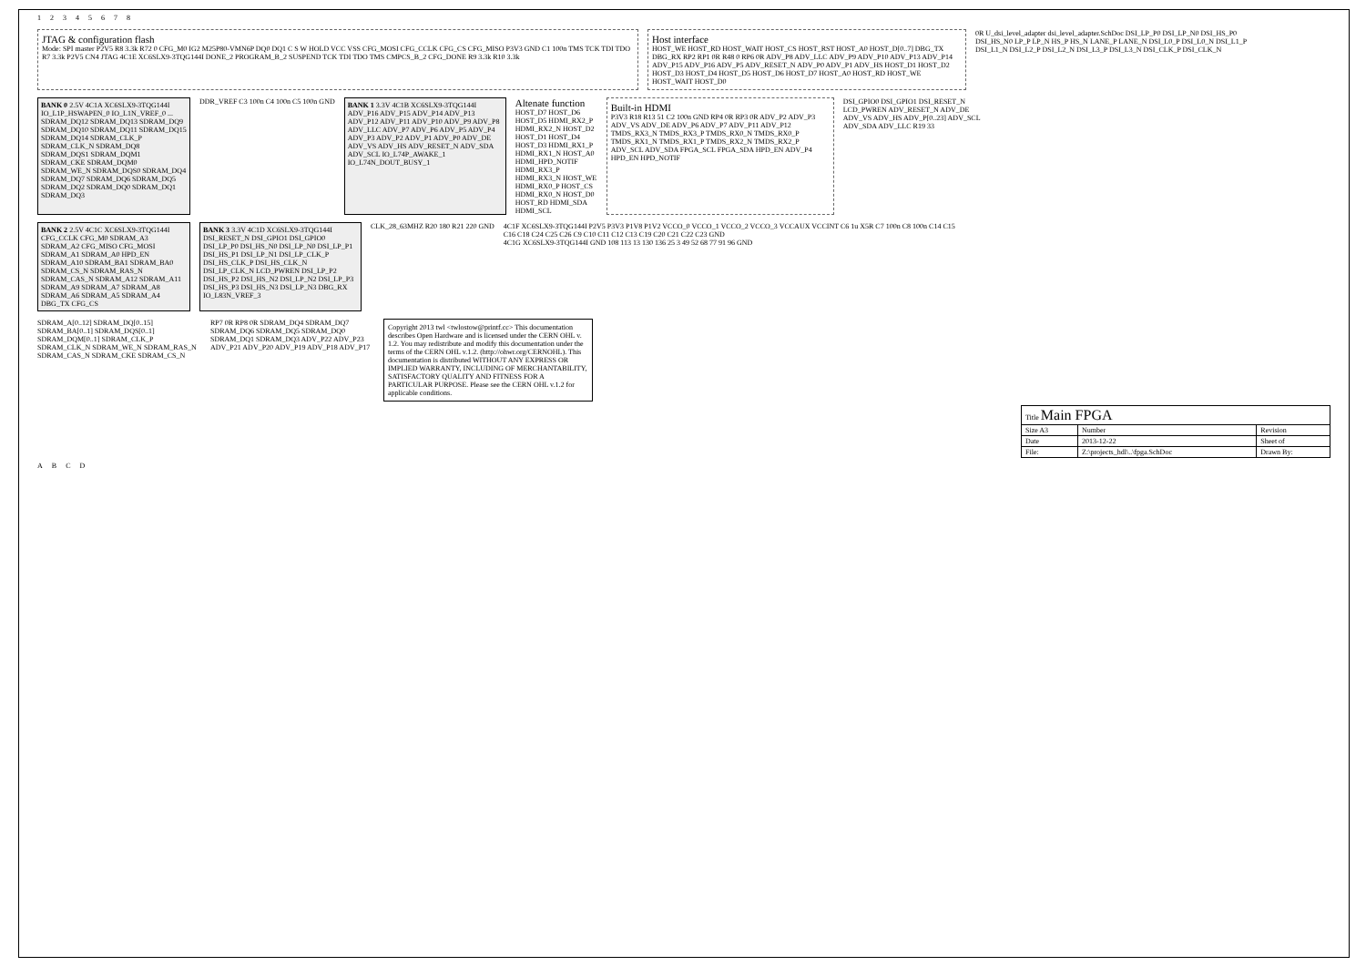12345678
JTAG & configuration flash
Mode: SPI master P2V5 R8 3.3k R72 0 CFG_M0 IG2 M25P80-VMN6P DQ0 DQ1 C S W HOLD VCC VSS CFG_MOSI CFG_CCLK CFG_CS CFG_MISO P3V3 GND C1 100n TMS TCK TDI TDO R7 3.3k P2V5 CN4 JTAG 4C1E XC6SLX9-3TQG144I DONE_2 PROGRAM_B_2 SUSPEND TCK TDI TDO TMS CMPCS_B_2 CFG_DONE R9 3.3k R10 3.3k
Host interface
HOST_WE HOST_RD HOST_WAIT HOST_CS HOST_RST HOST_A0 HOST_D[0..7] DBG_TX DBG_RX RP2 RP1 0R R48 0 RP6 0R ADV_P8 ADV_LLC ADV_P9 ADV_P10 ADV_P13 ADV_P14 ADV_P15 ADV_P16 ADV_P5 ADV_RESET_N ADV_P0 ADV_P1 ADV_HS HOST_D1 HOST_D2 HOST_D3 HOST_D4 HOST_D5 HOST_D6 HOST_D7 HOST_A0 HOST_RD HOST_WE HOST_WAIT HOST_D0
0R U_dsi_level_adapter dsi_level_adapter.SchDoc DSI_LP_P0 DSI_LP_N0 DSI_HS_P0 DSI_HS_N0 LP_P LP_N HS_P HS_N LANE_P LANE_N DSI_L0_P DSI_L0_N DSI_L1_P DSI_L1_N DSI_L2_P DSI_L2_N DSI_L3_P DSI_L3_N DSI_CLK_P DSI_CLK_N
BANK 0 2.5V 4C1A XC6SLX9-3TQG144I IO_L1P_HSWAPEN_0 IO_L1N_VREF_0 ... SDRAM_DQ12 SDRAM_DQ13 SDRAM_DQ9 SDRAM_DQ10 SDRAM_DQ11 SDRAM_DQ15 SDRAM_DQ14 SDRAM_CLK_P SDRAM_CLK_N SDRAM_DQ8 SDRAM_DQS1 SDRAM_DQM1 SDRAM_CKE SDRAM_DQM0 SDRAM_WE_N SDRAM_DQS0 SDRAM_DQ4 SDRAM_DQ7 SDRAM_DQ6 SDRAM_DQ5 SDRAM_DQ2 SDRAM_DQ0 SDRAM_DQ1 SDRAM_DQ3
DDR_VREF C3 100n C4 100n C5 100n GND
BANK 1 3.3V 4C1B XC6SLX9-3TQG144I ADV_P16 ADV_P15 ADV_P14 ADV_P13 ADV_P12 ADV_P11 ADV_P10 ADV_P9 ADV_P8 ADV_LLC ADV_P7 ADV_P6 ADV_P5 ADV_P4 ADV_P3 ADV_P2 ADV_P1 ADV_P0 ADV_DE ADV_VS ADV_HS ADV_RESET_N ADV_SDA ADV_SCL IO_L74P_AWAKE_1 IO_L74N_DOUT_BUSY_1
Altenate function
HOST_D7 HOST_D6 HOST_D5 HDMI_RX2_P HDMI_RX2_N HOST_D2 HOST_D1 HOST_D4 HOST_D3 HDMI_RX1_P HDMI_RX1_N HOST_A0 HDMI_HPD_NOTIF HDMI_RX3_P HDMI_RX3_N HOST_WE HDMI_RX0_P HOST_CS HDMI_RX0_N HOST_D0 HOST_RD HDMI_SDA HDMI_SCL
Built-in HDMI
P3V3 R18 R13 51 C2 100n GND RP4 0R RP3 0R ADV_P2 ADV_P3 ADV_VS ADV_DE ADV_P6 ADV_P7 ADV_P11 ADV_P12 TMDS_RX3_N TMDS_RX3_P TMDS_RX0_N TMDS_RX0_P TMDS_RX1_N TMDS_RX1_P TMDS_RX2_N TMDS_RX2_P ADV_SCL ADV_SDA FPGA_SCL FPGA_SDA HPD_EN ADV_P4 HPD_EN HPD_NOTIF
DSI_GPIO0 DSI_GPIO1 DSI_RESET_N LCD_PWREN ADV_RESET_N ADV_DE ADV_VS ADV_HS ADV_P[0..23] ADV_SCL ADV_SDA ADV_LLC R19 33
BANK 2 2.5V 4C1C XC6SLX9-3TQG144I CFG_CCLK CFG_M0 SDRAM_A3 SDRAM_A2 CFG_MISO CFG_MOSI SDRAM_A1 SDRAM_A0 HPD_EN SDRAM_A10 SDRAM_BA1 SDRAM_BA0 SDRAM_CS_N SDRAM_RAS_N SDRAM_CAS_N SDRAM_A12 SDRAM_A11 SDRAM_A9 SDRAM_A7 SDRAM_A8 SDRAM_A6 SDRAM_A5 SDRAM_A4 DBG_TX CFG_CS
BANK 3 3.3V 4C1D XC6SLX9-3TQG144I DSI_RESET_N DSI_GPIO1 DSI_GPIO0 DSI_LP_P0 DSI_HS_N0 DSI_LP_N0 DSI_LP_P1 DSI_HS_P1 DSI_LP_N1 DSI_LP_CLK_P DSI_HS_CLK_P DSI_HS_CLK_N DSI_LP_CLK_N LCD_PWREN DSI_LP_P2 DSI_HS_P2 DSI_HS_N2 DSI_LP_N2 DSI_LP_P3 DSI_HS_P3 DSI_HS_N3 DSI_LP_N3 DBG_RX IO_L83N_VREF_3
CLK_28_63MHZ R20 180 R21 220 GND
4C1F XC6SLX9-3TQG144I P2V5 P3V3 P1V8 P1V2 VCCO_0 VCCO_1 VCCO_2 VCCO_3 VCCAUX VCCINT C6 1u X5R C7 100n C8 100n C14 C15 C16 C18 C24 C25 C26 C9 C10 C11 C12 C13 C19 C20 C21 C22 C23 GND
4C1G XC6SLX9-3TQG144I GND 108 113 13 130 136 25 3 49 52 68 77 91 96 GND
SDRAM_A[0..12] SDRAM_DQ[0..15] SDRAM_BA[0..1] SDRAM_DQS[0..1] SDRAM_DQM[0..1] SDRAM_CLK_P SDRAM_CLK_N SDRAM_WE_N SDRAM_RAS_N SDRAM_CAS_N SDRAM_CKE SDRAM_CS_N
RP7 0R RP8 0R SDRAM_DQ4 SDRAM_DQ7 SDRAM_DQ6 SDRAM_DQ5 SDRAM_DQ0 SDRAM_DQ1 SDRAM_DQ3 ADV_P22 ADV_P23 ADV_P21 ADV_P20 ADV_P19 ADV_P18 ADV_P17
Copyright 2013 twl <twlostow@printf.cc> This documentation describes Open Hardware and is licensed under the CERN OHL v. 1.2. You may redistribute and modify this documentation under the terms of the CERN OHL v.1.2. (http://ohwr.org/CERNOHL). This documentation is distributed WITHOUT ANY EXPRESS OR IMPLIED WARRANTY, INCLUDING OF MERCHANTABILITY, SATISFACTORY QUALITY AND FITNESS FOR A PARTICULAR PURPOSE. Please see the CERN OHL v.1.2 for applicable conditions.
| Title Main FPGA | | |
| Size A3 | Number | Revision |
| Date | 2013-12-22 | Sheet of |
| File: | Z:\projects_hdl\..\fpga.SchDoc | Drawn By: |
ABCD